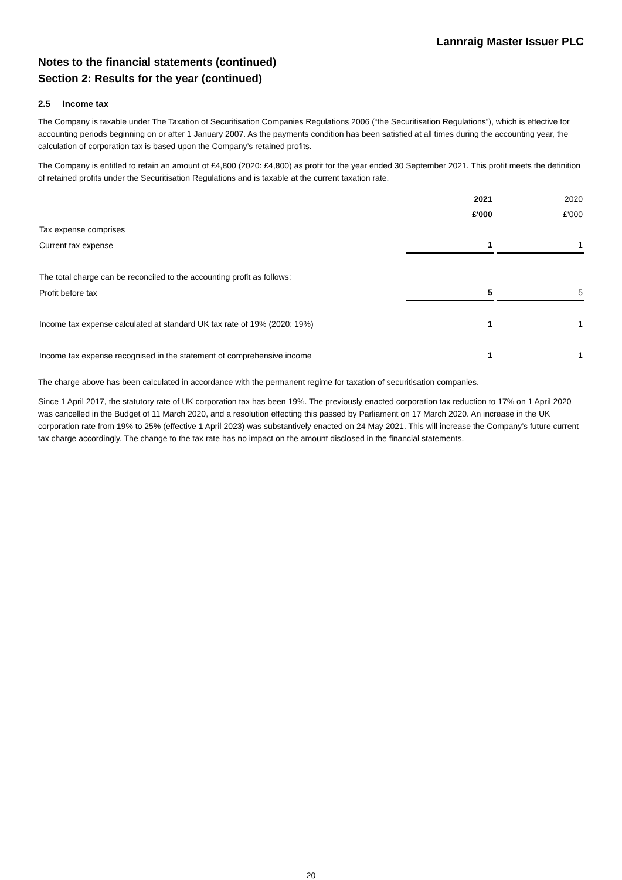Lannraig Master Issuer PLC
Notes to the financial statements (continued)
Section 2: Results for the year (continued)
2.5 Income tax
The Company is taxable under The Taxation of Securitisation Companies Regulations 2006 (“the Securitisation Regulations”), which is effective for accounting periods beginning on or after 1 January 2007. As the payments condition has been satisfied at all times during the accounting year, the calculation of corporation tax is based upon the Company’s retained profits.
The Company is entitled to retain an amount of £4,800 (2020: £4,800) as profit for the year ended 30 September 2021. This profit meets the definition of retained profits under the Securitisation Regulations and is taxable at the current taxation rate.
| | 2021 | | 2020 |
| --- | --- | --- | --- |
| | £'000 | | £'000 |
| Tax expense comprises | | | |
| Current tax expense | 1 | | 1 |
| The total charge can be reconciled to the accounting profit as follows: | | | |
| Profit before tax | 5 | | 5 |
| Income tax expense calculated at standard UK tax rate of 19% (2020: 19%) | 1 | | 1 |
| Income tax expense recognised in the statement of comprehensive income | 1 | | 1 |
The charge above has been calculated in accordance with the permanent regime for taxation of securitisation companies.
Since 1 April 2017, the statutory rate of UK corporation tax has been 19%. The previously enacted corporation tax reduction to 17% on 1 April 2020 was cancelled in the Budget of 11 March 2020, and a resolution effecting this passed by Parliament on 17 March 2020. An increase in the UK corporation rate from 19% to 25% (effective 1 April 2023) was substantively enacted on 24 May 2021. This will increase the Company’s future current tax charge accordingly. The change to the tax rate has no impact on the amount disclosed in the financial statements.
20